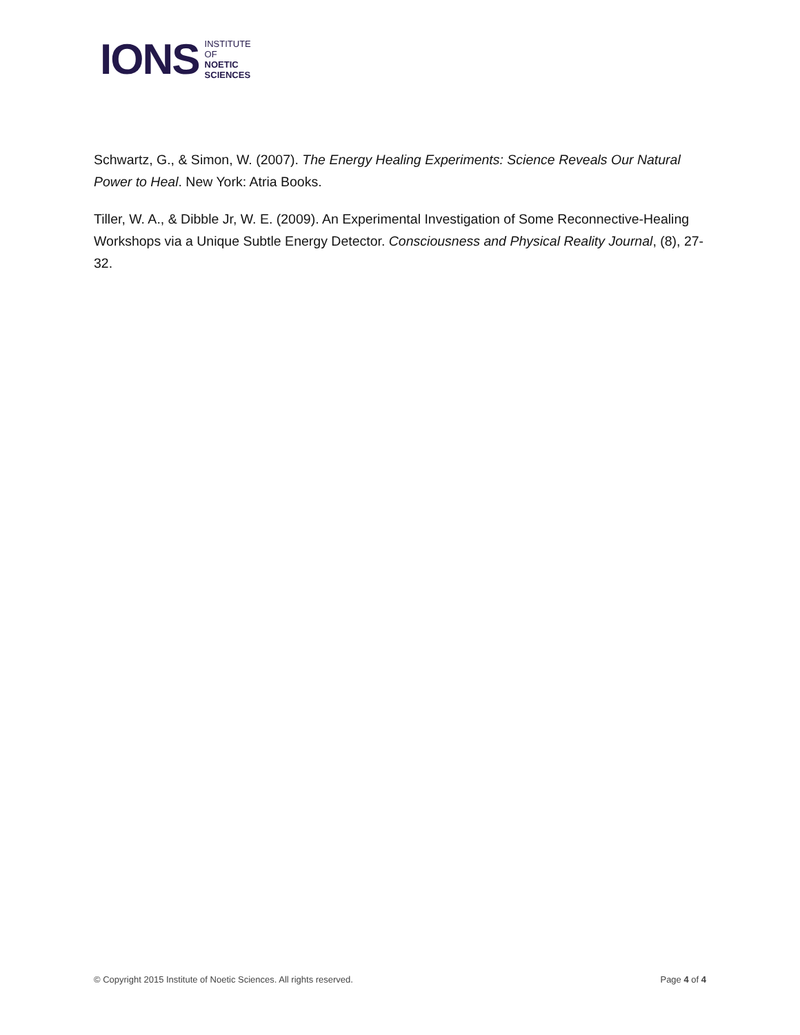IONS INSTITUTE
OF
NOETIC
SCIENCES
Schwartz, G., & Simon, W. (2007). The Energy Healing Experiments: Science Reveals Our Natural Power to Heal. New York: Atria Books.
Tiller, W. A., & Dibble Jr, W. E. (2009). An Experimental Investigation of Some Reconnective-Healing Workshops via a Unique Subtle Energy Detector. Consciousness and Physical Reality Journal, (8), 27-32.
© Copyright 2015 Institute of Noetic Sciences. All rights reserved. Page 4 of 4